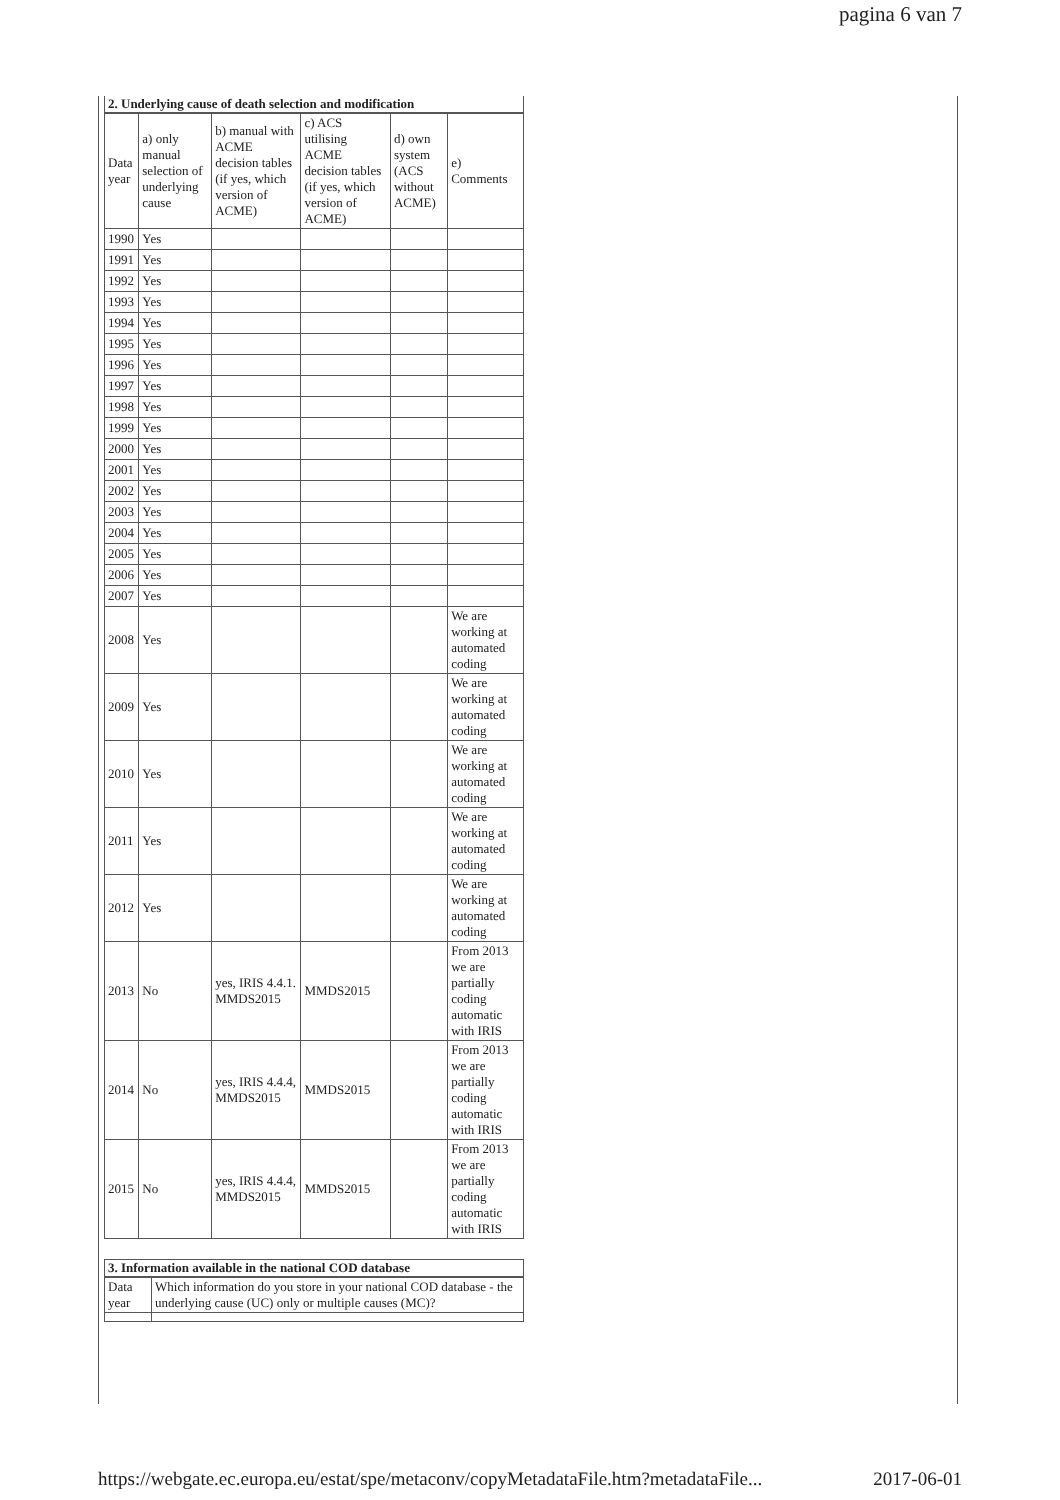pagina 6 van 7
2. Underlying cause of death selection and modification
| Data year | a) only manual selection of underlying cause | b) manual with ACME decision tables (if yes, which version of ACME) | c) ACS utilising ACME decision tables (if yes, which version of ACME) | d) own system (ACS without ACME) | e) Comments |
| --- | --- | --- | --- | --- | --- |
| 1990 | Yes | | | | |
| 1991 | Yes | | | | |
| 1992 | Yes | | | | |
| 1993 | Yes | | | | |
| 1994 | Yes | | | | |
| 1995 | Yes | | | | |
| 1996 | Yes | | | | |
| 1997 | Yes | | | | |
| 1998 | Yes | | | | |
| 1999 | Yes | | | | |
| 2000 | Yes | | | | |
| 2001 | Yes | | | | |
| 2002 | Yes | | | | |
| 2003 | Yes | | | | |
| 2004 | Yes | | | | |
| 2005 | Yes | | | | |
| 2006 | Yes | | | | |
| 2007 | Yes | | | | |
| 2008 | Yes | | | | We are working at automated coding |
| 2009 | Yes | | | | We are working at automated coding |
| 2010 | Yes | | | | We are working at automated coding |
| 2011 | Yes | | | | We are working at automated coding |
| 2012 | Yes | | | | We are working at automated coding |
| 2013 | No | yes, IRIS 4.4.1. MMDS2015 | MMDS2015 | | From 2013 we are partially coding automatic with IRIS |
| 2014 | No | yes, IRIS 4.4.4, MMDS2015 | MMDS2015 | | From 2013 we are partially coding automatic with IRIS |
| 2015 | No | yes, IRIS 4.4.4, MMDS2015 | MMDS2015 | | From 2013 we are partially coding automatic with IRIS |
3. Information available in the national COD database
| Data year | Which information do you store in your national COD database - the underlying cause (UC) only or multiple causes (MC)? |
https://webgate.ec.europa.eu/estat/spe/metaconv/copyMetadataFile.htm?metadataFile... 2017-06-01